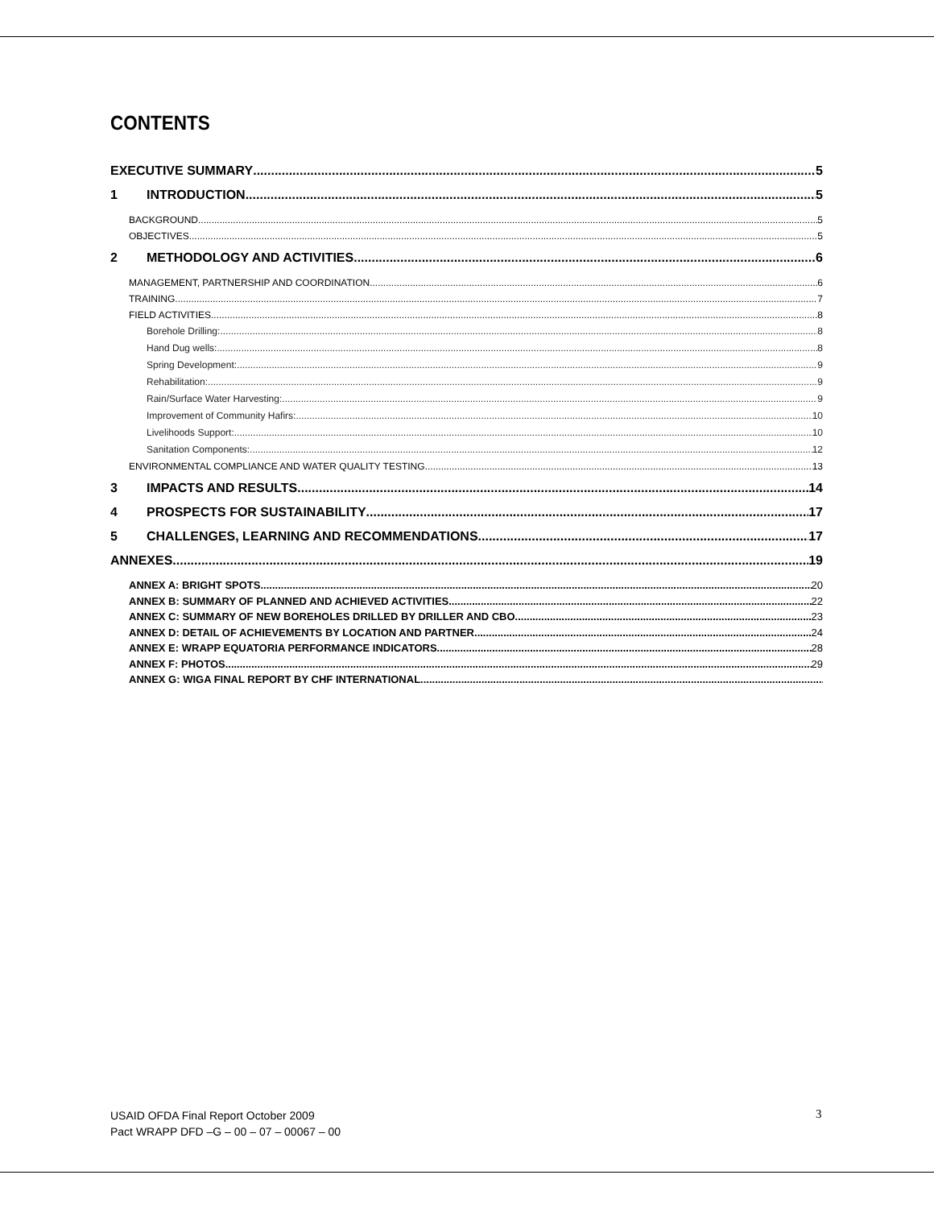CONTENTS
EXECUTIVE SUMMARY 5
1 INTRODUCTION 5
BACKGROUND 5
OBJECTIVES 5
2 METHODOLOGY AND ACTIVITIES 6
MANAGEMENT, PARTNERSHIP AND COORDINATION 6
TRAINING 7
FIELD ACTIVITIES 8
Borehole Drilling: 8
Hand Dug wells: 8
Spring Development: 9
Rehabilitation: 9
Rain/Surface Water Harvesting: 9
Improvement of Community Hafirs: 10
Livelihoods Support: 10
Sanitation Components: 12
ENVIRONMENTAL COMPLIANCE AND WATER QUALITY TESTING 13
3 IMPACTS AND RESULTS 14
4 PROSPECTS FOR SUSTAINABILITY 17
5 CHALLENGES, LEARNING AND RECOMMENDATIONS 17
ANNEXES 19
ANNEX A: BRIGHT SPOTS 20
ANNEX B: SUMMARY OF PLANNED AND ACHIEVED ACTIVITIES 22
ANNEX C: SUMMARY OF NEW BOREHOLES DRILLED BY DRILLER AND CBO 23
ANNEX D: DETAIL OF ACHIEVEMENTS BY LOCATION AND PARTNER 24
ANNEX E: WRAPP EQUATORIA PERFORMANCE INDICATORS 28
ANNEX F: PHOTOS 29
ANNEX G: WIGA FINAL REPORT BY CHF INTERNATIONAL
USAID OFDA Final Report October 2009
Pact WRAPP DFD –G – 00 – 07 – 00067 – 00
3